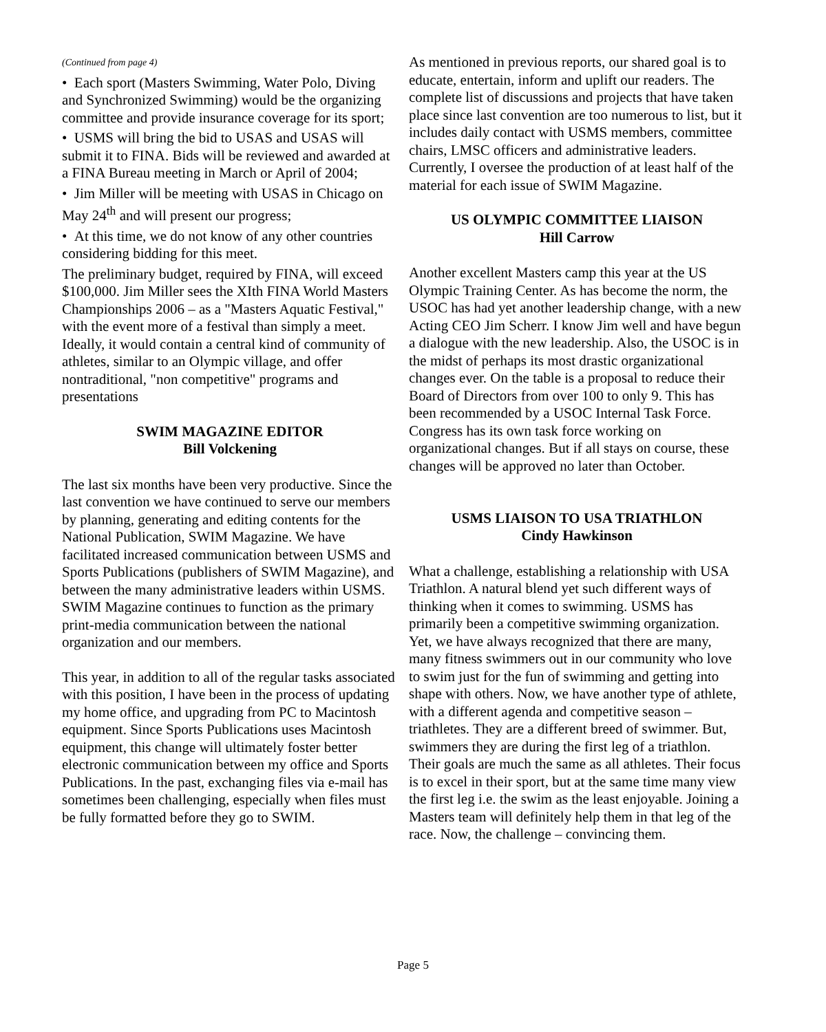(Continued from page 4)
• Each sport (Masters Swimming, Water Polo, Diving and Synchronized Swimming) would be the organizing committee and provide insurance coverage for its sport;
• USMS will bring the bid to USAS and USAS will submit it to FINA. Bids will be reviewed and awarded at a FINA Bureau meeting in March or April of 2004;
• Jim Miller will be meeting with USAS in Chicago on May 24<sup>th</sup> and will present our progress;
• At this time, we do not know of any other countries considering bidding for this meet.
The preliminary budget, required by FINA, will exceed $100,000. Jim Miller sees the XIth FINA World Masters Championships 2006 – as a "Masters Aquatic Festival," with the event more of a festival than simply a meet. Ideally, it would contain a central kind of community of athletes, similar to an Olympic village, and offer nontraditional, "non competitive" programs and presentations
SWIM MAGAZINE EDITOR
Bill Volckening
The last six months have been very productive. Since the last convention we have continued to serve our members by planning, generating and editing contents for the National Publication, SWIM Magazine. We have facilitated increased communication between USMS and Sports Publications (publishers of SWIM Magazine), and between the many administrative leaders within USMS. SWIM Magazine continues to function as the primary print-media communication between the national organization and our members.
This year, in addition to all of the regular tasks associated with this position, I have been in the process of updating my home office, and upgrading from PC to Macintosh equipment. Since Sports Publications uses Macintosh equipment, this change will ultimately foster better electronic communication between my office and Sports Publications. In the past, exchanging files via e-mail has sometimes been challenging, especially when files must be fully formatted before they go to SWIM.
As mentioned in previous reports, our shared goal is to educate, entertain, inform and uplift our readers. The complete list of discussions and projects that have taken place since last convention are too numerous to list, but it includes daily contact with USMS members, committee chairs, LMSC officers and administrative leaders. Currently, I oversee the production of at least half of the material for each issue of SWIM Magazine.
US OLYMPIC COMMITTEE LIAISON
Hill Carrow
Another excellent Masters camp this year at the US Olympic Training Center. As has become the norm, the USOC has had yet another leadership change, with a new Acting CEO Jim Scherr. I know Jim well and have begun a dialogue with the new leadership. Also, the USOC is in the midst of perhaps its most drastic organizational changes ever. On the table is a proposal to reduce their Board of Directors from over 100 to only 9. This has been recommended by a USOC Internal Task Force. Congress has its own task force working on organizational changes. But if all stays on course, these changes will be approved no later than October.
USMS LIAISON TO USA TRIATHLON
Cindy Hawkinson
What a challenge, establishing a relationship with USA Triathlon. A natural blend yet such different ways of thinking when it comes to swimming. USMS has primarily been a competitive swimming organization. Yet, we have always recognized that there are many, many fitness swimmers out in our community who love to swim just for the fun of swimming and getting into shape with others. Now, we have another type of athlete, with a different agenda and competitive season – triathletes. They are a different breed of swimmer. But, swimmers they are during the first leg of a triathlon. Their goals are much the same as all athletes. Their focus is to excel in their sport, but at the same time many view the first leg i.e. the swim as the least enjoyable. Joining a Masters team will definitely help them in that leg of the race. Now, the challenge – convincing them.
Page 5